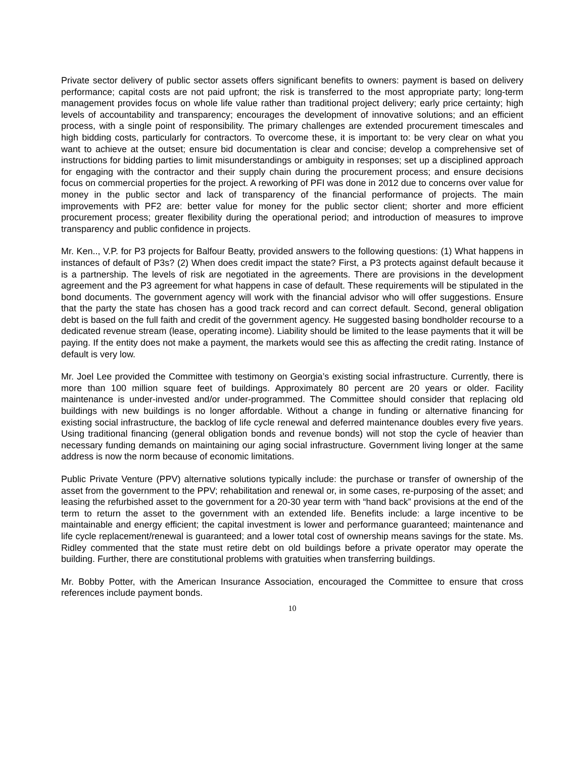Private sector delivery of public sector assets offers significant benefits to owners: payment is based on delivery performance; capital costs are not paid upfront; the risk is transferred to the most appropriate party; long-term management provides focus on whole life value rather than traditional project delivery; early price certainty; high levels of accountability and transparency; encourages the development of innovative solutions; and an efficient process, with a single point of responsibility. The primary challenges are extended procurement timescales and high bidding costs, particularly for contractors. To overcome these, it is important to: be very clear on what you want to achieve at the outset; ensure bid documentation is clear and concise; develop a comprehensive set of instructions for bidding parties to limit misunderstandings or ambiguity in responses; set up a disciplined approach for engaging with the contractor and their supply chain during the procurement process; and ensure decisions focus on commercial properties for the project. A reworking of PFI was done in 2012 due to concerns over value for money in the public sector and lack of transparency of the financial performance of projects. The main improvements with PF2 are: better value for money for the public sector client; shorter and more efficient procurement process; greater flexibility during the operational period; and introduction of measures to improve transparency and public confidence in projects.
Mr. Ken.., V.P. for P3 projects for Balfour Beatty, provided answers to the following questions: (1) What happens in instances of default of P3s? (2) When does credit impact the state? First, a P3 protects against default because it is a partnership. The levels of risk are negotiated in the agreements. There are provisions in the development agreement and the P3 agreement for what happens in case of default. These requirements will be stipulated in the bond documents. The government agency will work with the financial advisor who will offer suggestions. Ensure that the party the state has chosen has a good track record and can correct default. Second, general obligation debt is based on the full faith and credit of the government agency. He suggested basing bondholder recourse to a dedicated revenue stream (lease, operating income). Liability should be limited to the lease payments that it will be paying. If the entity does not make a payment, the markets would see this as affecting the credit rating. Instance of default is very low.
Mr. Joel Lee provided the Committee with testimony on Georgia’s existing social infrastructure. Currently, there is more than 100 million square feet of buildings. Approximately 80 percent are 20 years or older. Facility maintenance is under-invested and/or under-programmed. The Committee should consider that replacing old buildings with new buildings is no longer affordable. Without a change in funding or alternative financing for existing social infrastructure, the backlog of life cycle renewal and deferred maintenance doubles every five years. Using traditional financing (general obligation bonds and revenue bonds) will not stop the cycle of heavier than necessary funding demands on maintaining our aging social infrastructure. Government living longer at the same address is now the norm because of economic limitations.
Public Private Venture (PPV) alternative solutions typically include: the purchase or transfer of ownership of the asset from the government to the PPV; rehabilitation and renewal or, in some cases, re-purposing of the asset; and leasing the refurbished asset to the government for a 20-30 year term with “hand back” provisions at the end of the term to return the asset to the government with an extended life. Benefits include: a large incentive to be maintainable and energy efficient; the capital investment is lower and performance guaranteed; maintenance and life cycle replacement/renewal is guaranteed; and a lower total cost of ownership means savings for the state. Ms. Ridley commented that the state must retire debt on old buildings before a private operator may operate the building. Further, there are constitutional problems with gratuities when transferring buildings.
Mr. Bobby Potter, with the American Insurance Association, encouraged the Committee to ensure that cross references include payment bonds.
10